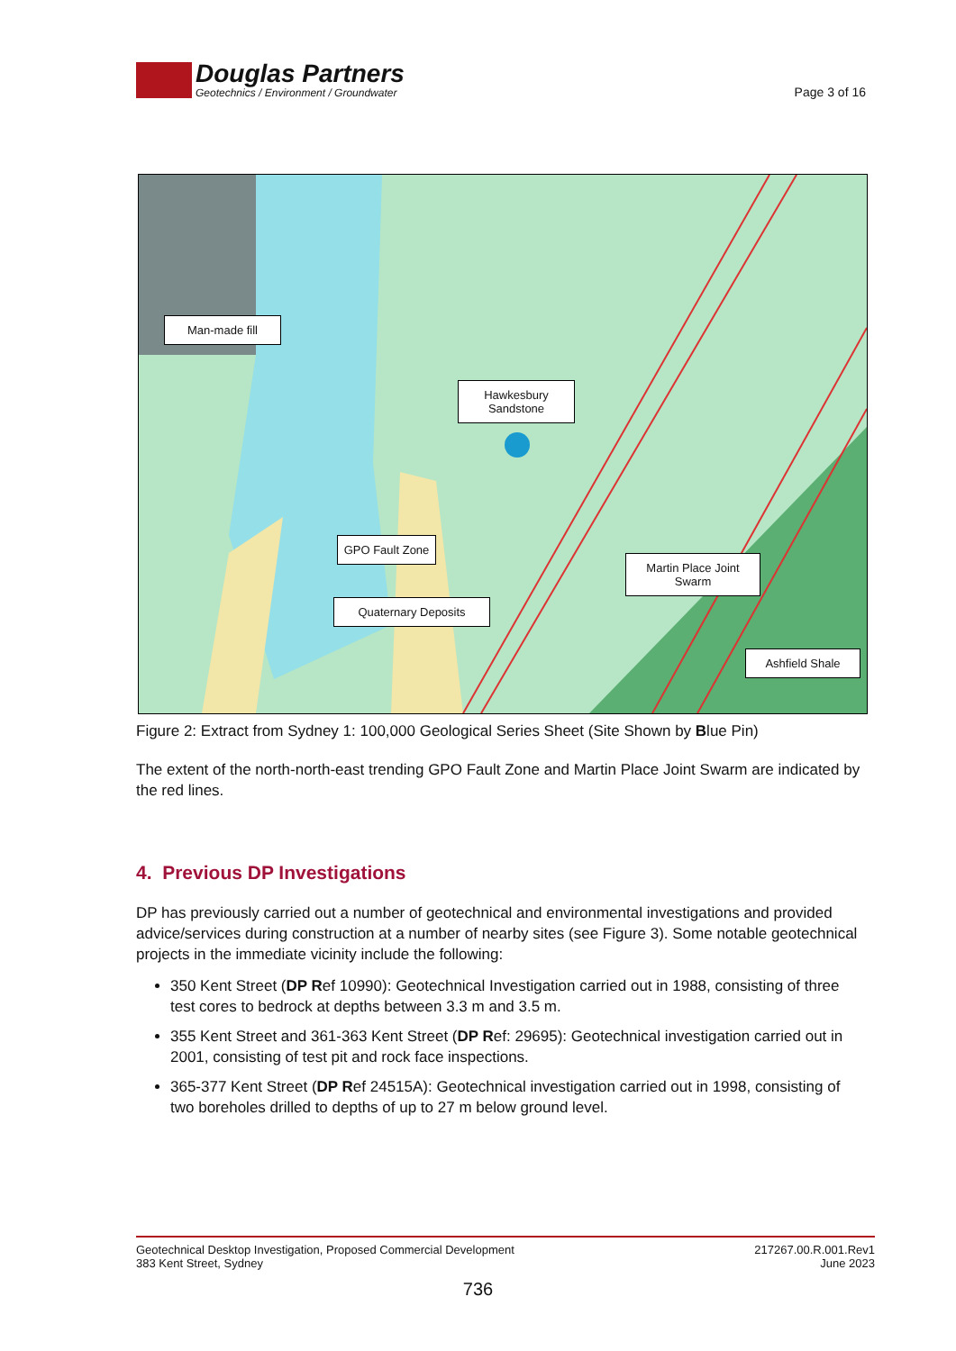Douglas Partners
Geotechnics / Environment / Groundwater
Page 3 of 16
Man-made fill
Hawkesbury
Sandstone
GPO Fault Zone
Martin Place Joint Swarm
Quaternary Deposits
Ashfield Shale
Figure 2: Extract from Sydney 1: 100,000 Geological Series Sheet (Site Shown by Blue Pin)
The extent of the north-north-east trending GPO Fault Zone and Martin Place Joint Swarm are indicated by the red lines.
4. Previous DP Investigations
DP has previously carried out a number of geotechnical and environmental investigations and provided advice/services during construction at a number of nearby sites (see Figure 3). Some notable geotechnical projects in the immediate vicinity include the following:
350 Kent Street (DP Ref 10990): Geotechnical Investigation carried out in 1988, consisting of three test cores to bedrock at depths between 3.3 m and 3.5 m.
355 Kent Street and 361-363 Kent Street (DP Ref: 29695): Geotechnical investigation carried out in 2001, consisting of test pit and rock face inspections.
365-377 Kent Street (DP Ref 24515A): Geotechnical investigation carried out in 1998, consisting of two boreholes drilled to depths of up to 27 m below ground level.
Geotechnical Desktop Investigation, Proposed Commercial Development
383 Kent Street, Sydney
217267.00.R.001.Rev1
June 2023
736